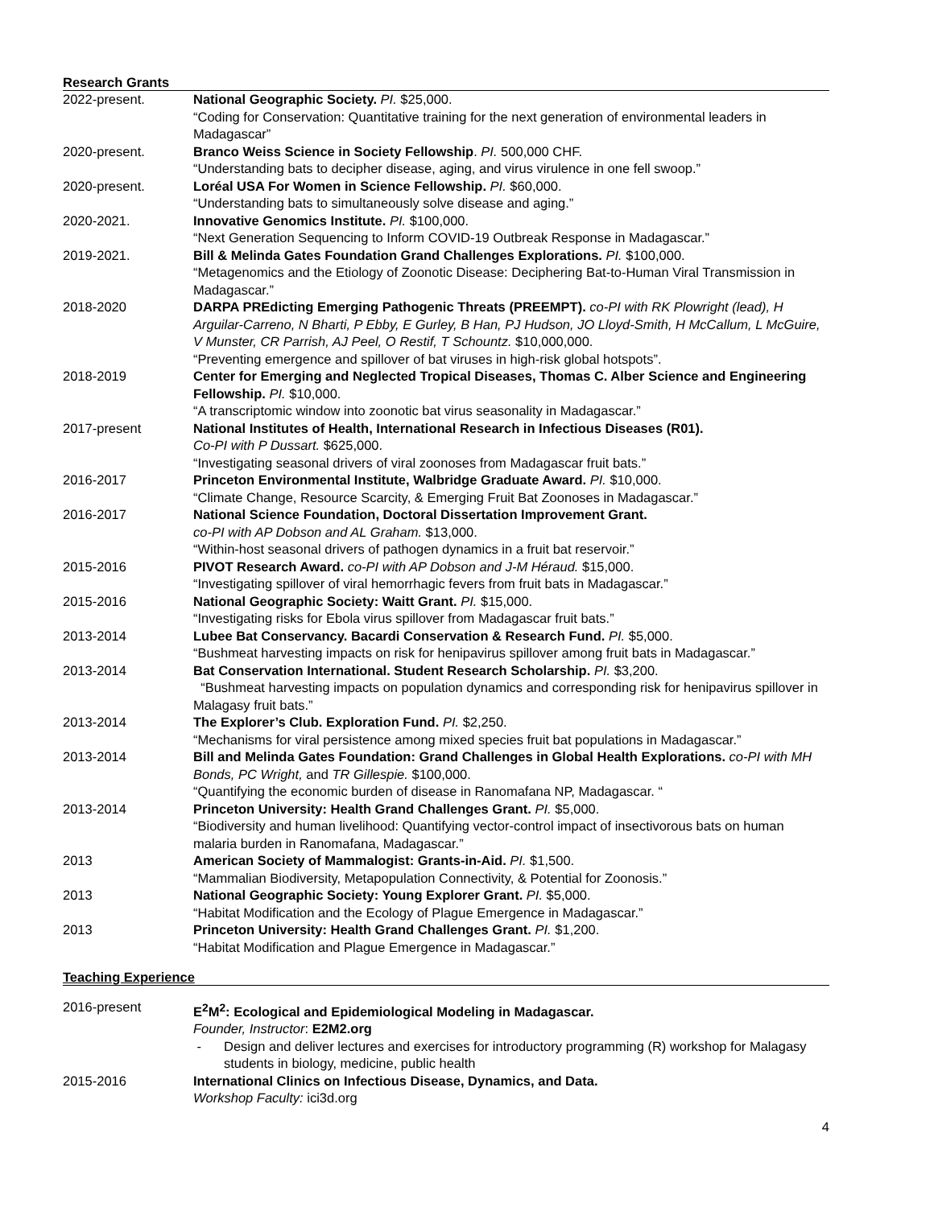Research Grants
2022-present. National Geographic Society. PI. $25,000.
“Coding for Conservation: Quantitative training for the next generation of environmental leaders in Madagascar”
2020-present. Branco Weiss Science in Society Fellowship. PI. 500,000 CHF.
“Understanding bats to decipher disease, aging, and virus virulence in one fell swoop.”
2020-present. Loréal USA For Women in Science Fellowship. PI. $60,000.
“Understanding bats to simultaneously solve disease and aging.”
2020-2021. Innovative Genomics Institute. PI. $100,000.
“Next Generation Sequencing to Inform COVID-19 Outbreak Response in Madagascar.”
2019-2021. Bill & Melinda Gates Foundation Grand Challenges Explorations. PI. $100,000.
“Metagenomics and the Etiology of Zoonotic Disease: Deciphering Bat-to-Human Viral Transmission in Madagascar.”
2018-2020 DARPA PREdicting Emerging Pathogenic Threats (PREEMPT). co-PI with RK Plowright (lead), H Arguilar-Carreno, N Bharti, P Ebby, E Gurley, B Han, PJ Hudson, JO Lloyd-Smith, H McCallum, L McGuire, V Munster, CR Parrish, AJ Peel, O Restif, T Schountz. $10,000,000.
“Preventing emergence and spillover of bat viruses in high-risk global hotspots”.
2018-2019 Center for Emerging and Neglected Tropical Diseases, Thomas C. Alber Science and Engineering Fellowship. PI. $10,000.
“A transcriptomic window into zoonotic bat virus seasonality in Madagascar.”
2017-present National Institutes of Health, International Research in Infectious Diseases (R01).
Co-PI with P Dussart. $625,000.
“Investigating seasonal drivers of viral zoonoses from Madagascar fruit bats.”
2016-2017 Princeton Environmental Institute, Walbridge Graduate Award. PI. $10,000.
“Climate Change, Resource Scarcity, & Emerging Fruit Bat Zoonoses in Madagascar.”
2016-2017 National Science Foundation, Doctoral Dissertation Improvement Grant.
co-PI with AP Dobson and AL Graham. $13,000.
“Within-host seasonal drivers of pathogen dynamics in a fruit bat reservoir.”
2015-2016 PIVOT Research Award. co-PI with AP Dobson and J-M Héraud. $15,000.
“Investigating spillover of viral hemorrhagic fevers from fruit bats in Madagascar.”
2015-2016 National Geographic Society: Waitt Grant. PI. $15,000.
“Investigating risks for Ebola virus spillover from Madagascar fruit bats.”
2013-2014 Lubee Bat Conservancy. Bacardi Conservation & Research Fund. PI. $5,000.
“Bushmeat harvesting impacts on risk for henipavirus spillover among fruit bats in Madagascar.”
2013-2014 Bat Conservation International. Student Research Scholarship. PI. $3,200.
“Bushmeat harvesting impacts on population dynamics and corresponding risk for henipavirus spillover in Malagasy fruit bats.”
2013-2014 The Explorer’s Club. Exploration Fund. PI. $2,250.
“Mechanisms for viral persistence among mixed species fruit bat populations in Madagascar.”
2013-2014 Bill and Melinda Gates Foundation: Grand Challenges in Global Health Explorations. co-PI with MH Bonds, PC Wright, and TR Gillespie. $100,000.
“Quantifying the economic burden of disease in Ranomafana NP, Madagascar. “
2013-2014 Princeton University: Health Grand Challenges Grant. PI. $5,000.
“Biodiversity and human livelihood: Quantifying vector-control impact of insectivorous bats on human malaria burden in Ranomafana, Madagascar.”
2013 American Society of Mammalogist: Grants-in-Aid. PI. $1,500.
“Mammalian Biodiversity, Metapopulation Connectivity, & Potential for Zoonosis.”
2013 National Geographic Society: Young Explorer Grant. PI. $5,000.
“Habitat Modification and the Ecology of Plague Emergence in Madagascar.”
2013 Princeton University: Health Grand Challenges Grant. PI. $1,200.
“Habitat Modification and Plague Emergence in Madagascar.”
Teaching Experience
2016-present E<sup>2</sup>M<sup>2</sup>: Ecological and Epidemiological Modeling in Madagascar.
Founder, Instructor: E2M2.org
- Design and deliver lectures and exercises for introductory programming (R) workshop for Malagasy students in biology, medicine, public health
2015-2016 International Clinics on Infectious Disease, Dynamics, and Data.
Workshop Faculty: ici3d.org
4